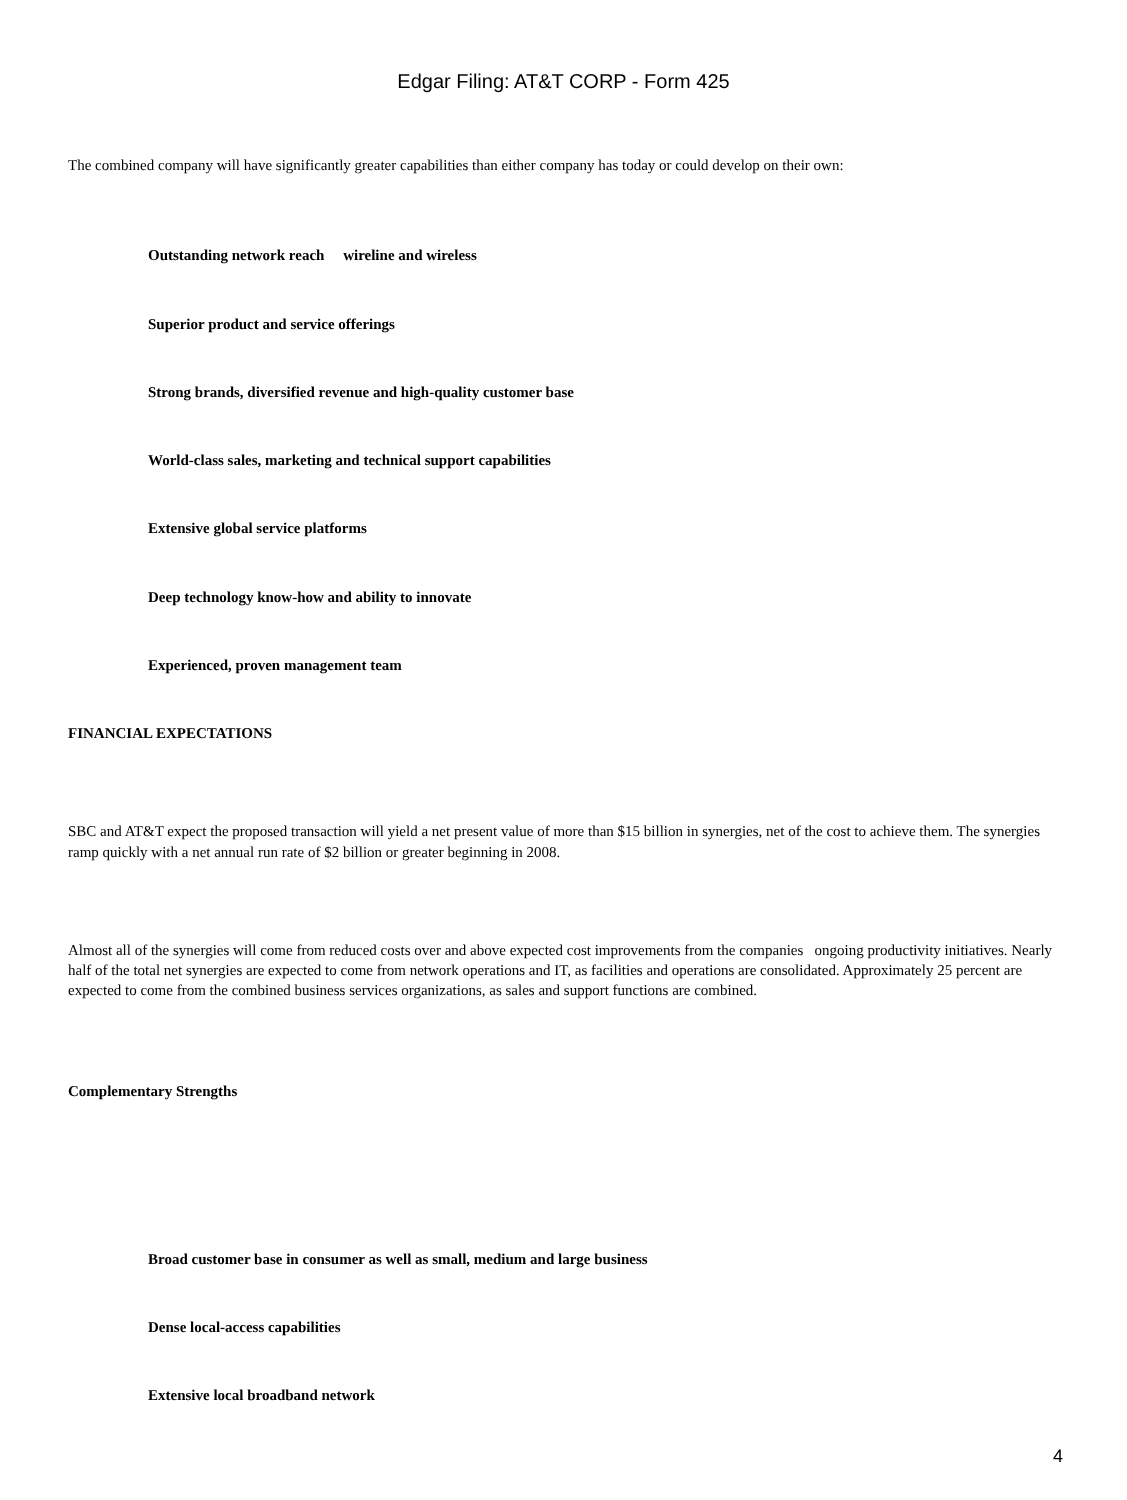Edgar Filing: AT&T CORP - Form 425
The combined company will have significantly greater capabilities than either company has today or could develop on their own:
Outstanding network reach wireline and wireless
Superior product and service offerings
Strong brands, diversified revenue and high-quality customer base
World-class sales, marketing and technical support capabilities
Extensive global service platforms
Deep technology know-how and ability to innovate
Experienced, proven management team
FINANCIAL EXPECTATIONS
SBC and AT&T expect the proposed transaction will yield a net present value of more than $15 billion in synergies, net of the cost to achieve them. The synergies ramp quickly with a net annual run rate of $2 billion or greater beginning in 2008.
Almost all of the synergies will come from reduced costs over and above expected cost improvements from the companies ongoing productivity initiatives. Nearly half of the total net synergies are expected to come from network operations and IT, as facilities and operations are consolidated. Approximately 25 percent are expected to come from the combined business services organizations, as sales and support functions are combined.
Complementary Strengths
Broad customer base in consumer as well as small, medium and large business
Dense local-access capabilities
Extensive local broadband network
4